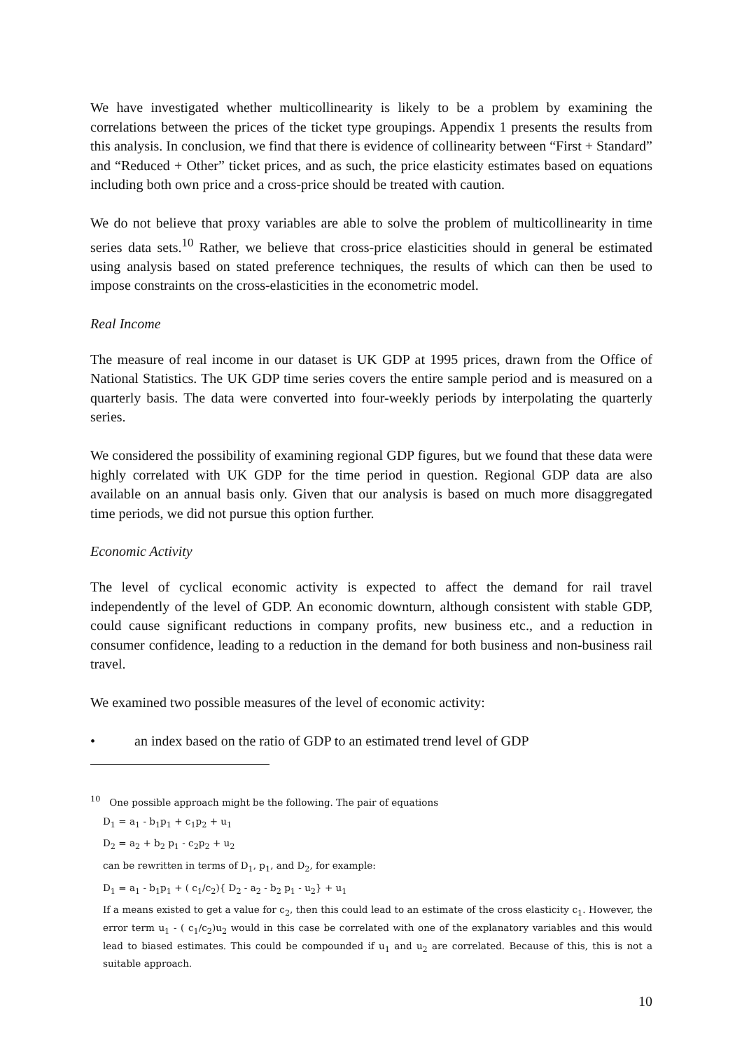We have investigated whether multicollinearity is likely to be a problem by examining the correlations between the prices of the ticket type groupings. Appendix 1 presents the results from this analysis. In conclusion, we find that there is evidence of collinearity between “First + Standard” and “Reduced + Other” ticket prices, and as such, the price elasticity estimates based on equations including both own price and a cross-price should be treated with caution.
We do not believe that proxy variables are able to solve the problem of multicollinearity in time series data sets.<sup>10</sup> Rather, we believe that cross-price elasticities should in general be estimated using analysis based on stated preference techniques, the results of which can then be used to impose constraints on the cross-elasticities in the econometric model.
Real Income
The measure of real income in our dataset is UK GDP at 1995 prices, drawn from the Office of National Statistics. The UK GDP time series covers the entire sample period and is measured on a quarterly basis. The data were converted into four-weekly periods by interpolating the quarterly series.
We considered the possibility of examining regional GDP figures, but we found that these data were highly correlated with UK GDP for the time period in question. Regional GDP data are also available on an annual basis only. Given that our analysis is based on much more disaggregated time periods, we did not pursue this option further.
Economic Activity
The level of cyclical economic activity is expected to affect the demand for rail travel independently of the level of GDP. An economic downturn, although consistent with stable GDP, could cause significant reductions in company profits, new business etc., and a reduction in consumer confidence, leading to a reduction in the demand for both business and non-business rail travel.
We examined two possible measures of the level of economic activity:
• an index based on the ratio of GDP to an estimated trend level of GDP
<sup>10</sup> One possible approach might be the following. The pair of equations
D<sub>1</sub> = a<sub>1</sub> - b<sub>1</sub>p<sub>1</sub> + c<sub>1</sub>p<sub>2</sub> + u<sub>1</sub>
D<sub>2</sub> = a<sub>2</sub> + b<sub>2</sub> p<sub>1</sub> - c<sub>2</sub>p<sub>2</sub> + u<sub>2</sub>
can be rewritten in terms of D<sub>1</sub>, p<sub>1</sub>, and D<sub>2</sub>, for example:
D<sub>1</sub> = a<sub>1</sub> - b<sub>1</sub>p<sub>1</sub> + ( c<sub>1</sub>/c<sub>2</sub>){ D<sub>2</sub> - a<sub>2</sub> - b<sub>2</sub> p<sub>1</sub> - u<sub>2</sub>} + u<sub>1</sub>
If a means existed to get a value for c<sub>2</sub>, then this could lead to an estimate of the cross elasticity c<sub>1</sub>. However, the error term u<sub>1</sub> - ( c<sub>1</sub>/c<sub>2</sub>)u<sub>2</sub> would in this case be correlated with one of the explanatory variables and this would lead to biased estimates. This could be compounded if u<sub>1</sub> and u<sub>2</sub> are correlated. Because of this, this is not a suitable approach.
10